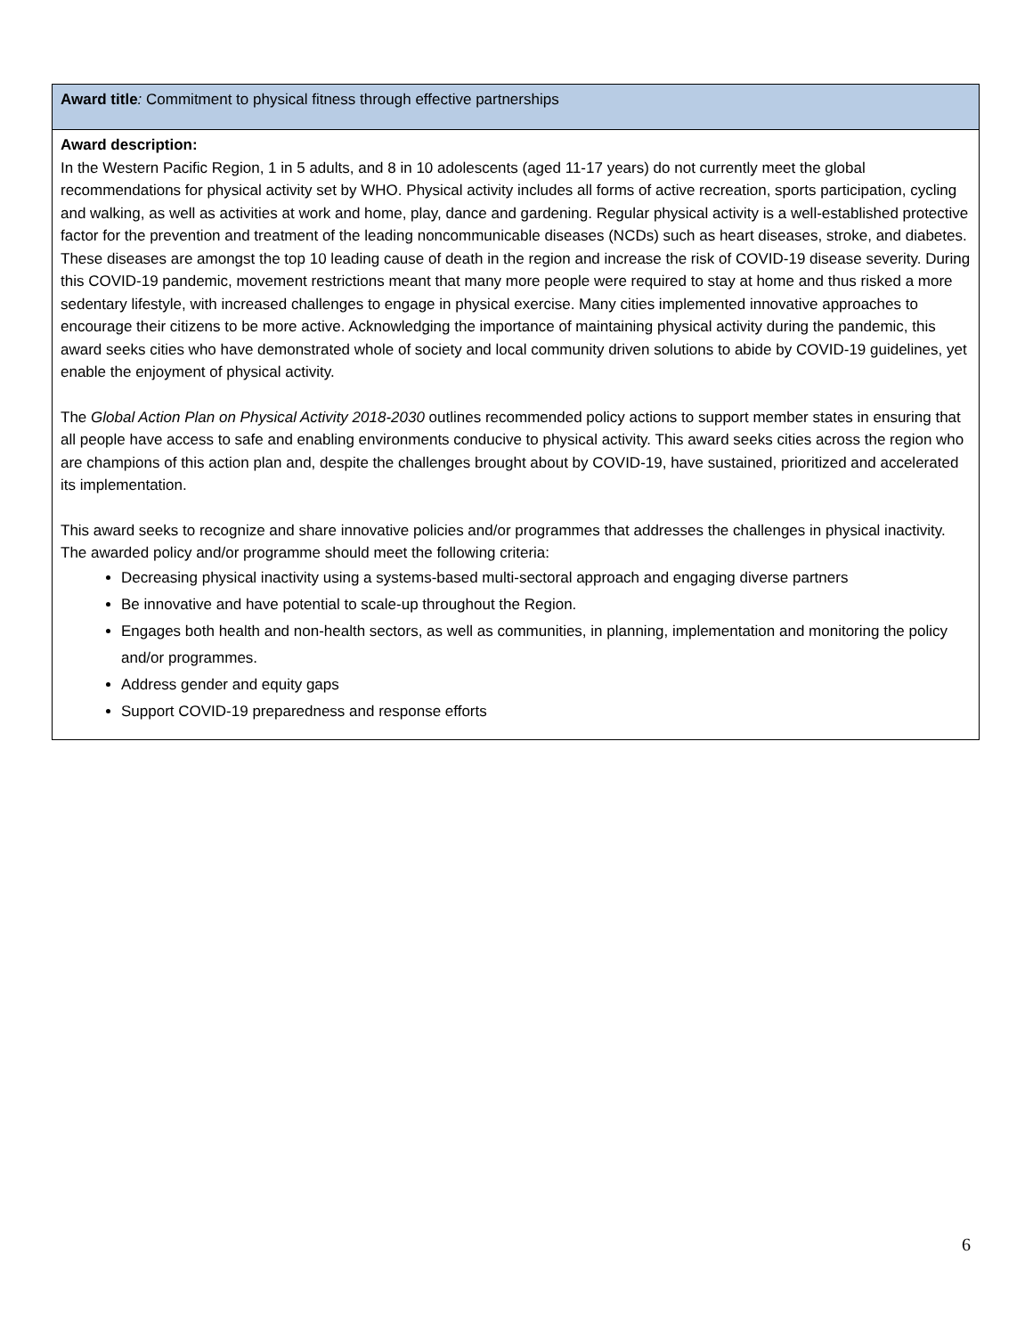| Award title : Commitment to physical fitness through effective partnerships |
| Award description: In the Western Pacific Region, 1 in 5 adults, and 8 in 10 adolescents (aged 11-17 years) do not currently meet the global recommendations for physical activity set by WHO. Physical activity includes all forms of active recreation, sports participation, cycling and walking, as well as activities at work and home, play, dance and gardening. Regular physical activity is a well-established protective factor for the prevention and treatment of the leading noncommunicable diseases (NCDs) such as heart diseases, stroke, and diabetes. These diseases are amongst the top 10 leading cause of death in the region and increase the risk of COVID-19 disease severity. During this COVID-19 pandemic, movement restrictions meant that many more people were required to stay at home and thus risked a more sedentary lifestyle, with increased challenges to engage in physical exercise. Many cities implemented innovative approaches to encourage their citizens to be more active. Acknowledging the importance of maintaining physical activity during the pandemic, this award seeks cities who have demonstrated whole of society and local community driven solutions to abide by COVID-19 guidelines, yet enable the enjoyment of physical activity. The Global Action Plan on Physical Activity 2018-2030 outlines recommended policy actions to support member states in ensuring that all people have access to safe and enabling environments conducive to physical activity. This award seeks cities across the region who are champions of this action plan and, despite the challenges brought about by COVID-19, have sustained, prioritized and accelerated its implementation. This award seeks to recognize and share innovative policies and/or programmes that addresses the challenges in physical inactivity. The awarded policy and/or programme should meet the following criteria: Decreasing physical inactivity using a systems-based multi-sectoral approach and engaging diverse partners Be innovative and have potential to scale-up throughout the Region. Engages both health and non-health sectors, as well as communities, in planning, implementation and monitoring the policy and/or programmes. Address gender and equity gaps Support COVID-19 preparedness and response efforts |
6